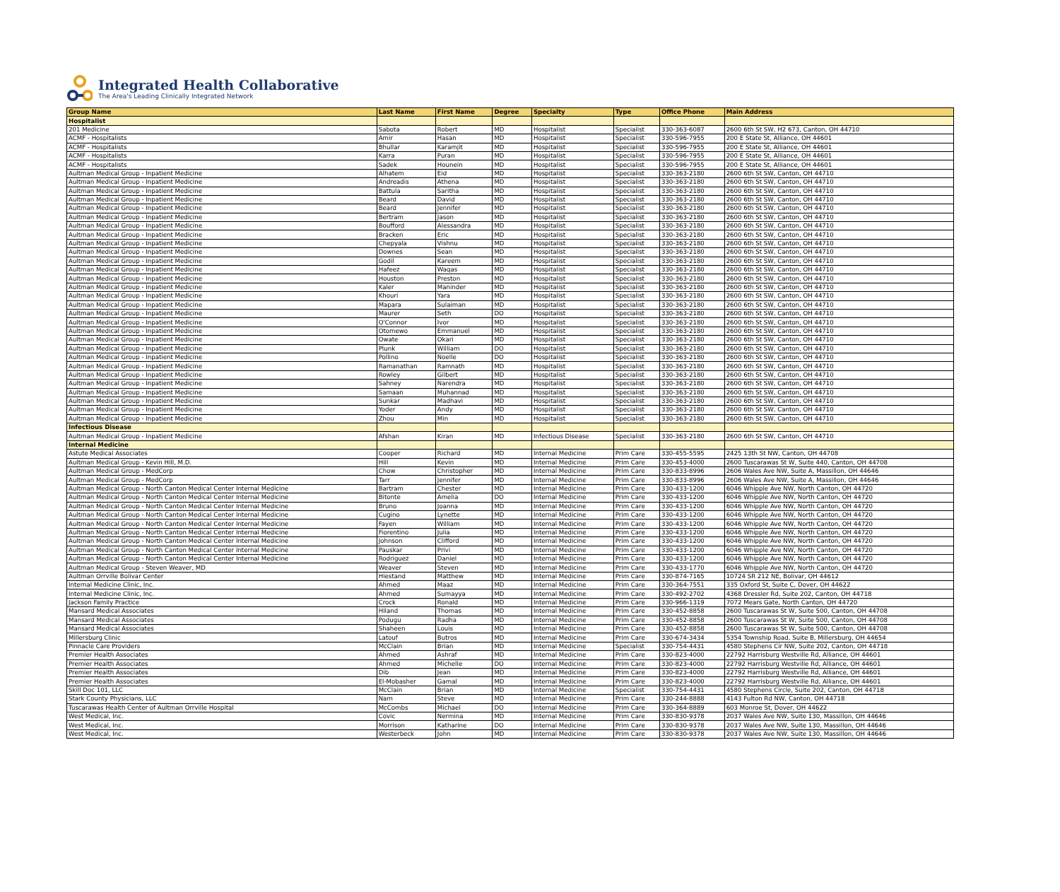Integrated Health Collaborative
The Area's Leading Clinically Integrated Network
| Group Name | Last Name | First Name | Degree | Specialty | Type | Office Phone | Main Address |
| --- | --- | --- | --- | --- | --- | --- | --- |
| Hospitalist | | | | | | | |
| 201 Medicine | Sabota | Robert | MD | Hospitalist | Specialist | 330-363-6087 | 2600 6th St SW, H2 673, Canton, OH 44710 |
| ACMF - Hospitalists | Amir | Hasan | MD | Hospitalist | Specialist | 330-596-7955 | 200 E State St, Alliance, OH 44601 |
| ACMF - Hospitalists | Bhullar | Karamjit | MD | Hospitalist | Specialist | 330-596-7955 | 200 E State St, Alliance, OH 44601 |
| ACMF - Hospitalists | Karra | Puran | MD | Hospitalist | Specialist | 330-596-7955 | 200 E State St, Alliance, OH 44601 |
| ACMF - Hospitalists | Sadek | Hounein | MD | Hospitalist | Specialist | 330-596-7955 | 200 E State St, Alliance, OH 44601 |
| Aultman Medical Group - Inpatient Medicine | Alhatem | Eid | MD | Hospitalist | Specialist | 330-363-2180 | 2600 6th St SW, Canton, OH 44710 |
| Aultman Medical Group - Inpatient Medicine | Andreadis | Athena | MD | Hospitalist | Specialist | 330-363-2180 | 2600 6th St SW, Canton, OH 44710 |
| Aultman Medical Group - Inpatient Medicine | Battula | Saritha | MD | Hospitalist | Specialist | 330-363-2180 | 2600 6th St SW, Canton, OH 44710 |
| Aultman Medical Group - Inpatient Medicine | Beard | David | MD | Hospitalist | Specialist | 330-363-2180 | 2600 6th St SW, Canton, OH 44710 |
| Aultman Medical Group - Inpatient Medicine | Beard | Jennifer | MD | Hospitalist | Specialist | 330-363-2180 | 2600 6th St SW, Canton, OH 44710 |
| Aultman Medical Group - Inpatient Medicine | Bertram | Jason | MD | Hospitalist | Specialist | 330-363-2180 | 2600 6th St SW, Canton, OH 44710 |
| Aultman Medical Group - Inpatient Medicine | Boufford | Alessandra | MD | Hospitalist | Specialist | 330-363-2180 | 2600 6th St SW, Canton, OH 44710 |
| Aultman Medical Group - Inpatient Medicine | Bracken | Eric | MD | Hospitalist | Specialist | 330-363-2180 | 2600 6th St SW, Canton, OH 44710 |
| Aultman Medical Group - Inpatient Medicine | Chepyala | Vishnu | MD | Hospitalist | Specialist | 330-363-2180 | 2600 6th St SW, Canton, OH 44710 |
| Aultman Medical Group - Inpatient Medicine | Downes | Sean | MD | Hospitalist | Specialist | 330-363-2180 | 2600 6th St SW, Canton, OH 44710 |
| Aultman Medical Group - Inpatient Medicine | Godil | Kareem | MD | Hospitalist | Specialist | 330-363-2180 | 2600 6th St SW, Canton, OH 44710 |
| Aultman Medical Group - Inpatient Medicine | Hafeez | Waqas | MD | Hospitalist | Specialist | 330-363-2180 | 2600 6th St SW, Canton, OH 44710 |
| Aultman Medical Group - Inpatient Medicine | Houston | Preston | MD | Hospitalist | Specialist | 330-363-2180 | 2600 6th St SW, Canton, OH 44710 |
| Aultman Medical Group - Inpatient Medicine | Kaler | Maninder | MD | Hospitalist | Specialist | 330-363-2180 | 2600 6th St SW, Canton, OH 44710 |
| Aultman Medical Group - Inpatient Medicine | Khouri | Yara | MD | Hospitalist | Specialist | 330-363-2180 | 2600 6th St SW, Canton, OH 44710 |
| Aultman Medical Group - Inpatient Medicine | Mapara | Sulaiman | MD | Hospitalist | Specialist | 330-363-2180 | 2600 6th St SW, Canton, OH 44710 |
| Aultman Medical Group - Inpatient Medicine | Maurer | Seth | DO | Hospitalist | Specialist | 330-363-2180 | 2600 6th St SW, Canton, OH 44710 |
| Aultman Medical Group - Inpatient Medicine | O'Connor | Ivor | MD | Hospitalist | Specialist | 330-363-2180 | 2600 6th St SW, Canton, OH 44710 |
| Aultman Medical Group - Inpatient Medicine | Otomewo | Emmanuel | MD | Hospitalist | Specialist | 330-363-2180 | 2600 6th St SW, Canton, OH 44710 |
| Aultman Medical Group - Inpatient Medicine | Owate | Okari | MD | Hospitalist | Specialist | 330-363-2180 | 2600 6th St SW, Canton, OH 44710 |
| Aultman Medical Group - Inpatient Medicine | Plunk | William | DO | Hospitalist | Specialist | 330-363-2180 | 2600 6th St SW, Canton, OH 44710 |
| Aultman Medical Group - Inpatient Medicine | Pollino | Noelle | DO | Hospitalist | Specialist | 330-363-2180 | 2600 6th St SW, Canton, OH 44710 |
| Aultman Medical Group - Inpatient Medicine | Ramanathan | Ramnath | MD | Hospitalist | Specialist | 330-363-2180 | 2600 6th St SW, Canton, OH 44710 |
| Aultman Medical Group - Inpatient Medicine | Rowley | Gilbert | MD | Hospitalist | Specialist | 330-363-2180 | 2600 6th St SW, Canton, OH 44710 |
| Aultman Medical Group - Inpatient Medicine | Sahney | Narendra | MD | Hospitalist | Specialist | 330-363-2180 | 2600 6th St SW, Canton, OH 44710 |
| Aultman Medical Group - Inpatient Medicine | Samaan | Muhannad | MD | Hospitalist | Specialist | 330-363-2180 | 2600 6th St SW, Canton, OH 44710 |
| Aultman Medical Group - Inpatient Medicine | Sunkar | Madhavi | MD | Hospitalist | Specialist | 330-363-2180 | 2600 6th St SW, Canton, OH 44710 |
| Aultman Medical Group - Inpatient Medicine | Yoder | Andy | MD | Hospitalist | Specialist | 330-363-2180 | 2600 6th St SW, Canton, OH 44710 |
| Aultman Medical Group - Inpatient Medicine | Zhou | Min | MD | Hospitalist | Specialist | 330-363-2180 | 2600 6th St SW, Canton, OH 44710 |
| Infectious Disease | | | | | | | |
| Aultman Medical Group - Inpatient Medicine | Afshan | Kiran | MD | Infectious Disease | Specialist | 330-363-2180 | 2600 6th St SW, Canton, OH 44710 |
| Internal Medicine | | | | | | | |
| Astute Medical Associates | Cooper | Richard | MD | Internal Medicine | Prim Care | 330-455-5595 | 2425 13th St NW, Canton, OH 44708 |
| Aultman Medical Group - Kevin Hill, M.D. | Hill | Kevin | MD | Internal Medicine | Prim Care | 330-453-4000 | 2600 Tuscarawas St W, Suite 440, Canton, OH 44708 |
| Aultman Medical Group - MedCorp | Chow | Christopher | MD | Internal Medicine | Prim Care | 330-833-8996 | 2606 Wales Ave NW, Suite A, Massillon, OH 44646 |
| Aultman Medical Group - MedCorp | Tarr | Jennifer | MD | Internal Medicine | Prim Care | 330-833-8996 | 2606 Wales Ave NW, Suite A, Massillon, OH 44646 |
| Aultman Medical Group - North Canton Medical Center Internal Medicine | Bartram | Chester | MD | Internal Medicine | Prim Care | 330-433-1200 | 6046 Whipple Ave NW, North Canton, OH 44720 |
| Aultman Medical Group - North Canton Medical Center Internal Medicine | Bitonte | Amelia | DO | Internal Medicine | Prim Care | 330-433-1200 | 6046 Whipple Ave NW, North Canton, OH 44720 |
| Aultman Medical Group - North Canton Medical Center Internal Medicine | Bruno | Joanna | MD | Internal Medicine | Prim Care | 330-433-1200 | 6046 Whipple Ave NW, North Canton, OH 44720 |
| Aultman Medical Group - North Canton Medical Center Internal Medicine | Cugino | Lynette | MD | Internal Medicine | Prim Care | 330-433-1200 | 6046 Whipple Ave NW, North Canton, OH 44720 |
| Aultman Medical Group - North Canton Medical Center Internal Medicine | Fayen | William | MD | Internal Medicine | Prim Care | 330-433-1200 | 6046 Whipple Ave NW, North Canton, OH 44720 |
| Aultman Medical Group - North Canton Medical Center Internal Medicine | Fiorentino | Julia | MD | Internal Medicine | Prim Care | 330-433-1200 | 6046 Whipple Ave NW, North Canton, OH 44720 |
| Aultman Medical Group - North Canton Medical Center Internal Medicine | Johnson | Clifford | MD | Internal Medicine | Prim Care | 330-433-1200 | 6046 Whipple Ave NW, North Canton, OH 44720 |
| Aultman Medical Group - North Canton Medical Center Internal Medicine | Pauskar | Privi | MD | Internal Medicine | Prim Care | 330-433-1200 | 6046 Whipple Ave NW, North Canton, OH 44720 |
| Aultman Medical Group - North Canton Medical Center Internal Medicine | Rodriguez | Daniel | MD | Internal Medicine | Prim Care | 330-433-1200 | 6046 Whipple Ave NW, North Canton, OH 44720 |
| Aultman Medical Group - Steven Weaver, MD | Weaver | Steven | MD | Internal Medicine | Prim Care | 330-433-1770 | 6046 Whipple Ave NW, North Canton, OH 44720 |
| Aultman Orrville Bolivar Center | Hiestand | Matthew | MD | Internal Medicine | Prim Care | 330-874-7165 | 10724 SR 212 NE, Bolivar, OH 44612 |
| Internal Medicine Clinic, Inc. | Ahmed | Maaz | MD | Internal Medicine | Prim Care | 330-364-7551 | 335 Oxford St, Suite C, Dover, OH 44622 |
| Internal Medicine Clinic, Inc. | Ahmed | Sumayya | MD | Internal Medicine | Prim Care | 330-492-2702 | 4368 Dressler Rd, Suite 202, Canton, OH 44718 |
| Jackson Family Practice | Crock | Ronald | MD | Internal Medicine | Prim Care | 330-966-1319 | 7072 Mears Gate, North Canton, OH 44720 |
| Mansard Medical Associates | Hiland | Thomas | MD | Internal Medicine | Prim Care | 330-452-8858 | 2600 Tuscarawas St W, Suite 500, Canton, OH 44708 |
| Mansard Medical Associates | Podugu | Radha | MD | Internal Medicine | Prim Care | 330-452-8858 | 2600 Tuscarawas St W, Suite 500, Canton, OH 44708 |
| Mansard Medical Associates | Shaheen | Louis | MD | Internal Medicine | Prim Care | 330-452-8858 | 2600 Tuscarawas St W, Suite 500, Canton, OH 44708 |
| Millersburg Clinic | Latouf | Butros | MD | Internal Medicine | Prim Care | 330-674-3434 | 5354 Township Road, Suite B, Millersburg, OH 44654 |
| Pinnacle Care Providers | McClain | Brian | MD | Internal Medicine | Specialist | 330-754-4431 | 4580 Stephens Cir NW, Suite 202, Canton, OH 44718 |
| Premier Health Associates | Ahmed | Ashraf | MD | Internal Medicine | Prim Care | 330-823-4000 | 22792 Harrisburg Westville Rd, Alliance, OH 44601 |
| Premier Health Associates | Ahmed | Michelle | DO | Internal Medicine | Prim Care | 330-823-4000 | 22792 Harrisburg Westville Rd, Alliance, OH 44601 |
| Premier Health Associates | Dib | Jean | MD | Internal Medicine | Prim Care | 330-823-4000 | 22792 Harrisburg Westville Rd, Alliance, OH 44601 |
| Premier Health Associates | El-Mobasher | Gamal | MD | Internal Medicine | Prim Care | 330-823-4000 | 22792 Harrisburg Westville Rd, Alliance, OH 44601 |
| Skill Doc 101, LLC | McClain | Brian | MD | Internal Medicine | Specialist | 330-754-4431 | 4580 Stephens Circle, Suite 202, Canton, OH 44718 |
| Stark County Physicians, LLC | Nam | Steve | MD | Internal Medicine | Prim Care | 330-244-8888 | 4143 Fulton Rd NW, Canton, OH 44718 |
| Tuscarawas Health Center of Aultman Orrville Hospital | McCombs | Michael | DO | Internal Medicine | Prim Care | 330-364-8889 | 603 Monroe St, Dover, OH 44622 |
| West Medical, Inc. | Covic | Nermina | MD | Internal Medicine | Prim Care | 330-830-9378 | 2037 Wales Ave NW, Suite 130, Massillon, OH 44646 |
| West Medical, Inc. | Morrison | Katharine | DO | Internal Medicine | Prim Care | 330-830-9378 | 2037 Wales Ave NW, Suite 130, Massillon, OH 44646 |
| West Medical, Inc. | Westerbeck | John | MD | Internal Medicine | Prim Care | 330-830-9378 | 2037 Wales Ave NW, Suite 130, Massillon, OH 44646 |